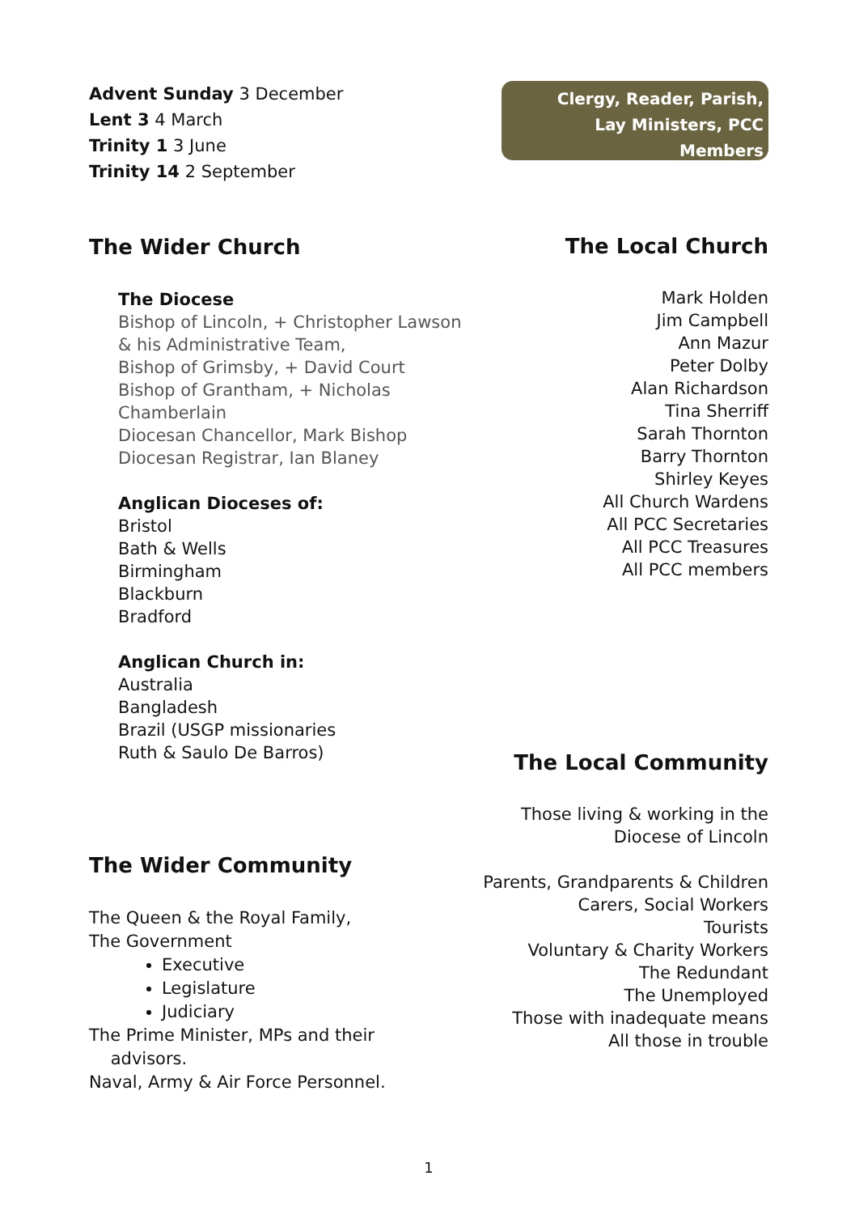Advent Sunday 3 December
Lent 3 4 March
Trinity 1 3 June
Trinity 14 2 September
Clergy, Reader, Parish,
Lay Ministers, PCC
Members
The Wider Church
The Diocese
Bishop of Lincoln, + Christopher Lawson
& his Administrative Team,
Bishop of Grimsby, + David Court
Bishop of Grantham, + Nicholas Chamberlain
Diocesan Chancellor, Mark Bishop
Diocesan Registrar, Ian Blaney
Anglican Dioceses of:
Bristol
Bath & Wells
Birmingham
Blackburn
Bradford
Anglican Church in:
Australia
Bangladesh
Brazil (USGP missionaries
Ruth & Saulo De Barros)
The Wider Community
The Queen & the Royal Family,
The Government
Executive
Legislature
Judiciary
The Prime Minister, MPs and their
advisors.
Naval, Army & Air Force Personnel.
The Local Church
Mark Holden
Jim Campbell
Ann Mazur
Peter Dolby
Alan Richardson
Tina Sherriff
Sarah Thornton
Barry Thornton
Shirley Keyes
All Church Wardens
All PCC Secretaries
All PCC Treasures
All PCC members
The Local Community
Those living & working in the
Diocese of Lincoln
Parents, Grandparents & Children
Carers, Social Workers
Tourists
Voluntary & Charity Workers
The Redundant
The Unemployed
Those with inadequate means
All those in trouble
1